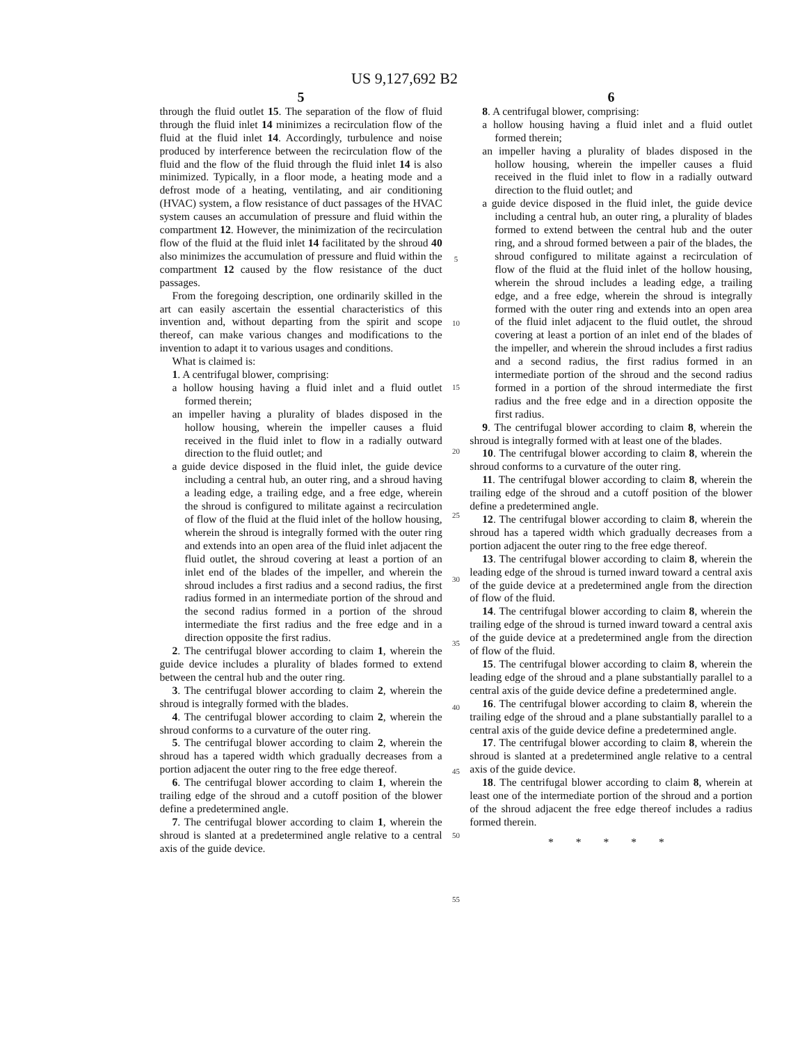US 9,127,692 B2
5
through the fluid outlet 15. The separation of the flow of fluid through the fluid inlet 14 minimizes a recirculation flow of the fluid at the fluid inlet 14. Accordingly, turbulence and noise produced by interference between the recirculation flow of the fluid and the flow of the fluid through the fluid inlet 14 is also minimized. Typically, in a floor mode, a heating mode and a defrost mode of a heating, ventilating, and air conditioning (HVAC) system, a flow resistance of duct passages of the HVAC system causes an accumulation of pressure and fluid within the compartment 12. However, the minimization of the recirculation flow of the fluid at the fluid inlet 14 facilitated by the shroud 40 also minimizes the accumulation of pressure and fluid within the compartment 12 caused by the flow resistance of the duct passages.
From the foregoing description, one ordinarily skilled in the art can easily ascertain the essential characteristics of this invention and, without departing from the spirit and scope thereof, can make various changes and modifications to the invention to adapt it to various usages and conditions.
What is claimed is:
1. A centrifugal blower, comprising:
a hollow housing having a fluid inlet and a fluid outlet formed therein;
an impeller having a plurality of blades disposed in the hollow housing, wherein the impeller causes a fluid received in the fluid inlet to flow in a radially outward direction to the fluid outlet; and
a guide device disposed in the fluid inlet, the guide device including a central hub, an outer ring, and a shroud having a leading edge, a trailing edge, and a free edge, wherein the shroud is configured to militate against a recirculation of flow of the fluid at the fluid inlet of the hollow housing, wherein the shroud is integrally formed with the outer ring and extends into an open area of the fluid inlet adjacent the fluid outlet, the shroud covering at least a portion of an inlet end of the blades of the impeller, and wherein the shroud includes a first radius and a second radius, the first radius formed in an intermediate portion of the shroud and the second radius formed in a portion of the shroud intermediate the first radius and the free edge and in a direction opposite the first radius.
2. The centrifugal blower according to claim 1, wherein the guide device includes a plurality of blades formed to extend between the central hub and the outer ring.
3. The centrifugal blower according to claim 2, wherein the shroud is integrally formed with the blades.
4. The centrifugal blower according to claim 2, wherein the shroud conforms to a curvature of the outer ring.
5. The centrifugal blower according to claim 2, wherein the shroud has a tapered width which gradually decreases from a portion adjacent the outer ring to the free edge thereof.
6. The centrifugal blower according to claim 1, wherein the trailing edge of the shroud and a cutoff position of the blower define a predetermined angle.
7. The centrifugal blower according to claim 1, wherein the shroud is slanted at a predetermined angle relative to a central axis of the guide device.
5
10
15
20
25
30
35
40
45
50
55
6
8. A centrifugal blower, comprising:
a hollow housing having a fluid inlet and a fluid outlet formed therein;
an impeller having a plurality of blades disposed in the hollow housing, wherein the impeller causes a fluid received in the fluid inlet to flow in a radially outward direction to the fluid outlet; and
a guide device disposed in the fluid inlet, the guide device including a central hub, an outer ring, a plurality of blades formed to extend between the central hub and the outer ring, and a shroud formed between a pair of the blades, the shroud configured to militate against a recirculation of flow of the fluid at the fluid inlet of the hollow housing, wherein the shroud includes a leading edge, a trailing edge, and a free edge, wherein the shroud is integrally formed with the outer ring and extends into an open area of the fluid inlet adjacent to the fluid outlet, the shroud covering at least a portion of an inlet end of the blades of the impeller, and wherein the shroud includes a first radius and a second radius, the first radius formed in an intermediate portion of the shroud and the second radius formed in a portion of the shroud intermediate the first radius and the free edge and in a direction opposite the first radius.
9. The centrifugal blower according to claim 8, wherein the shroud is integrally formed with at least one of the blades.
10. The centrifugal blower according to claim 8, wherein the shroud conforms to a curvature of the outer ring.
11. The centrifugal blower according to claim 8, wherein the trailing edge of the shroud and a cutoff position of the blower define a predetermined angle.
12. The centrifugal blower according to claim 8, wherein the shroud has a tapered width which gradually decreases from a portion adjacent the outer ring to the free edge thereof.
13. The centrifugal blower according to claim 8, wherein the leading edge of the shroud is turned inward toward a central axis of the guide device at a predetermined angle from the direction of flow of the fluid.
14. The centrifugal blower according to claim 8, wherein the trailing edge of the shroud is turned inward toward a central axis of the guide device at a predetermined angle from the direction of flow of the fluid.
15. The centrifugal blower according to claim 8, wherein the leading edge of the shroud and a plane substantially parallel to a central axis of the guide device define a predetermined angle.
16. The centrifugal blower according to claim 8, wherein the trailing edge of the shroud and a plane substantially parallel to a central axis of the guide device define a predetermined angle.
17. The centrifugal blower according to claim 8, wherein the shroud is slanted at a predetermined angle relative to a central axis of the guide device.
18. The centrifugal blower according to claim 8, wherein at least one of the intermediate portion of the shroud and a portion of the shroud adjacent the free edge thereof includes a radius formed therein.
* * * * *